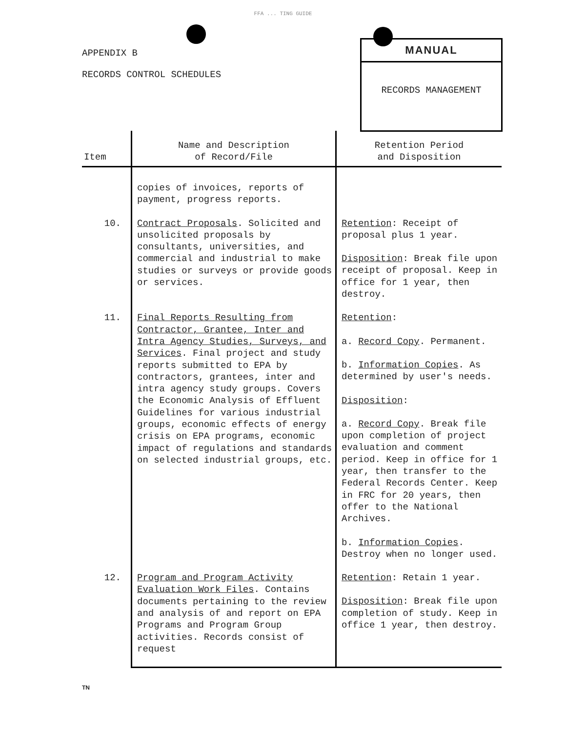FFA ... TING GUIDE
APPENDIX B
RECORDS CONTROL SCHEDULES
MANUAL
RECORDS MANAGEMENT
| Item | Name and Description of Record/File | Retention Period and Disposition |
| --- | --- | --- |
| | copies of invoices, reports of payment, progress reports. | |
| 10. | Contract Proposals . Solicited and unsolicited proposals by consultants, universities, and commercial and industrial to make studies or surveys or provide goods or services. | Retention : Receipt of proposal plus 1 year. Disposition : Break file upon receipt of proposal. Keep in office for 1 year, then destroy. |
| 11. | Final Reports Resulting from Contractor, Grantee, Inter and Intra Agency Studies, Surveys, and Services . Final project and study reports submitted to EPA by contractors, grantees, inter and intra agency study groups. Covers the Economic Analysis of Effluent Guidelines for various industrial groups, economic effects of energy crisis on EPA programs, economic impact of regulations and standards on selected industrial groups, etc. | Retention : a. Record Copy . Permanent. b. Information Copies . As determined by user's needs. Disposition : a. Record Copy . Break file upon completion of project evaluation and comment period. Keep in office for 1 year, then transfer to the Federal Records Center. Keep in FRC for 20 years, then offer to the National Archives. b. Information Copies . Destroy when no longer used. |
| 12. | Program and Program Activity Evaluation Work Files . Contains documents pertaining to the review and analysis of and report on EPA Programs and Program Group activities. Records consist of request | Retention : Retain 1 year. Disposition : Break file upon completion of study. Keep in office 1 year, then destroy. |
TN